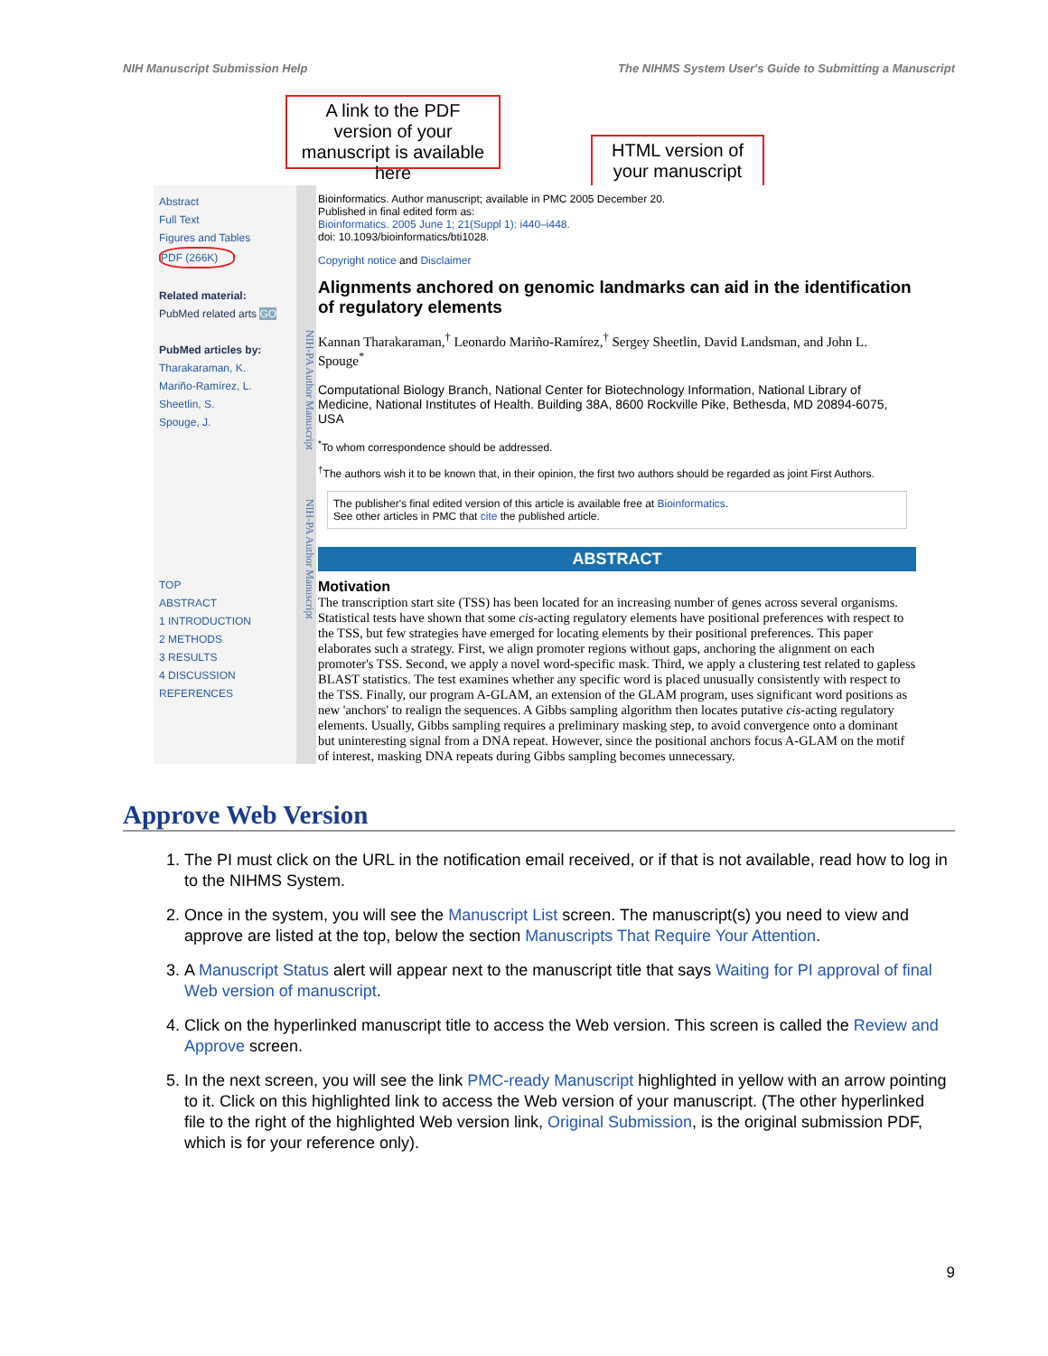NIH Manuscript Submission Help The NIHMS System User's Guide to Submitting a Manuscript
A link to the PDF version of your manuscript is available here
HTML version of your manuscript
Abstract
Full Text
Figures and Tables
PDF (266K)
Related material:
PubMed related arts GO
PubMed articles by:
Tharakaraman, K.
Mariño-Ramírez, L.
Sheetlin, S.
Spouge, J.
TOP
ABSTRACT
1 INTRODUCTION
2 METHODS
3 RESULTS
4 DISCUSSION
REFERENCES
NIH-PA Author Manuscript NIH-PA Author Manuscript
Bioinformatics. Author manuscript; available in PMC 2005 December 20.
Published in final edited form as:
Bioinformatics. 2005 June 1; 21(Suppl 1): i440–i448.
doi: 10.1093/bioinformatics/bti1028.
Copyright notice and Disclaimer
Alignments anchored on genomic landmarks can aid in the identification of regulatory elements
Kannan Tharakaraman,<sup>†</sup> Leonardo Mariño-Ramírez,<sup>†</sup> Sergey Sheetlin, David Landsman, and John L. Spouge<sup>*</sup>
Computational Biology Branch, National Center for Biotechnology Information, National Library of Medicine, National Institutes of Health. Building 38A, 8600 Rockville Pike, Bethesda, MD 20894-6075, USA
<sup>*</sup> To whom correspondence should be addressed.
<sup>†</sup> The authors wish it to be known that, in their opinion, the first two authors should be regarded as joint First Authors.
The publisher's final edited version of this article is available free at Bioinformatics.
See other articles in PMC that cite the published article.
ABSTRACT
Motivation
The transcription start site (TSS) has been located for an increasing number of genes across several organisms. Statistical tests have shown that some cis-acting regulatory elements have positional preferences with respect to the TSS, but few strategies have emerged for locating elements by their positional preferences. This paper elaborates such a strategy. First, we align promoter regions without gaps, anchoring the alignment on each promoter's TSS. Second, we apply a novel word-specific mask. Third, we apply a clustering test related to gapless BLAST statistics. The test examines whether any specific word is placed unusually consistently with respect to the TSS. Finally, our program A-GLAM, an extension of the GLAM program, uses significant word positions as new 'anchors' to realign the sequences. A Gibbs sampling algorithm then locates putative cis-acting regulatory elements. Usually, Gibbs sampling requires a preliminary masking step, to avoid convergence onto a dominant but uninteresting signal from a DNA repeat. However, since the positional anchors focus A-GLAM on the motif of interest, masking DNA repeats during Gibbs sampling becomes unnecessary.
Approve Web Version
1. The PI must click on the URL in the notification email received, or if that is not available, read how to log in to the NIHMS System.
2. Once in the system, you will see the Manuscript List screen. The manuscript(s) you need to view and approve are listed at the top, below the section Manuscripts That Require Your Attention.
3. A Manuscript Status alert will appear next to the manuscript title that says Waiting for PI approval of final Web version of manuscript.
4. Click on the hyperlinked manuscript title to access the Web version. This screen is called the Review and Approve screen.
5. In the next screen, you will see the link PMC-ready Manuscript highlighted in yellow with an arrow pointing to it. Click on this highlighted link to access the Web version of your manuscript. (The other hyperlinked file to the right of the highlighted Web version link, Original Submission, is the original submission PDF, which is for your reference only).
9